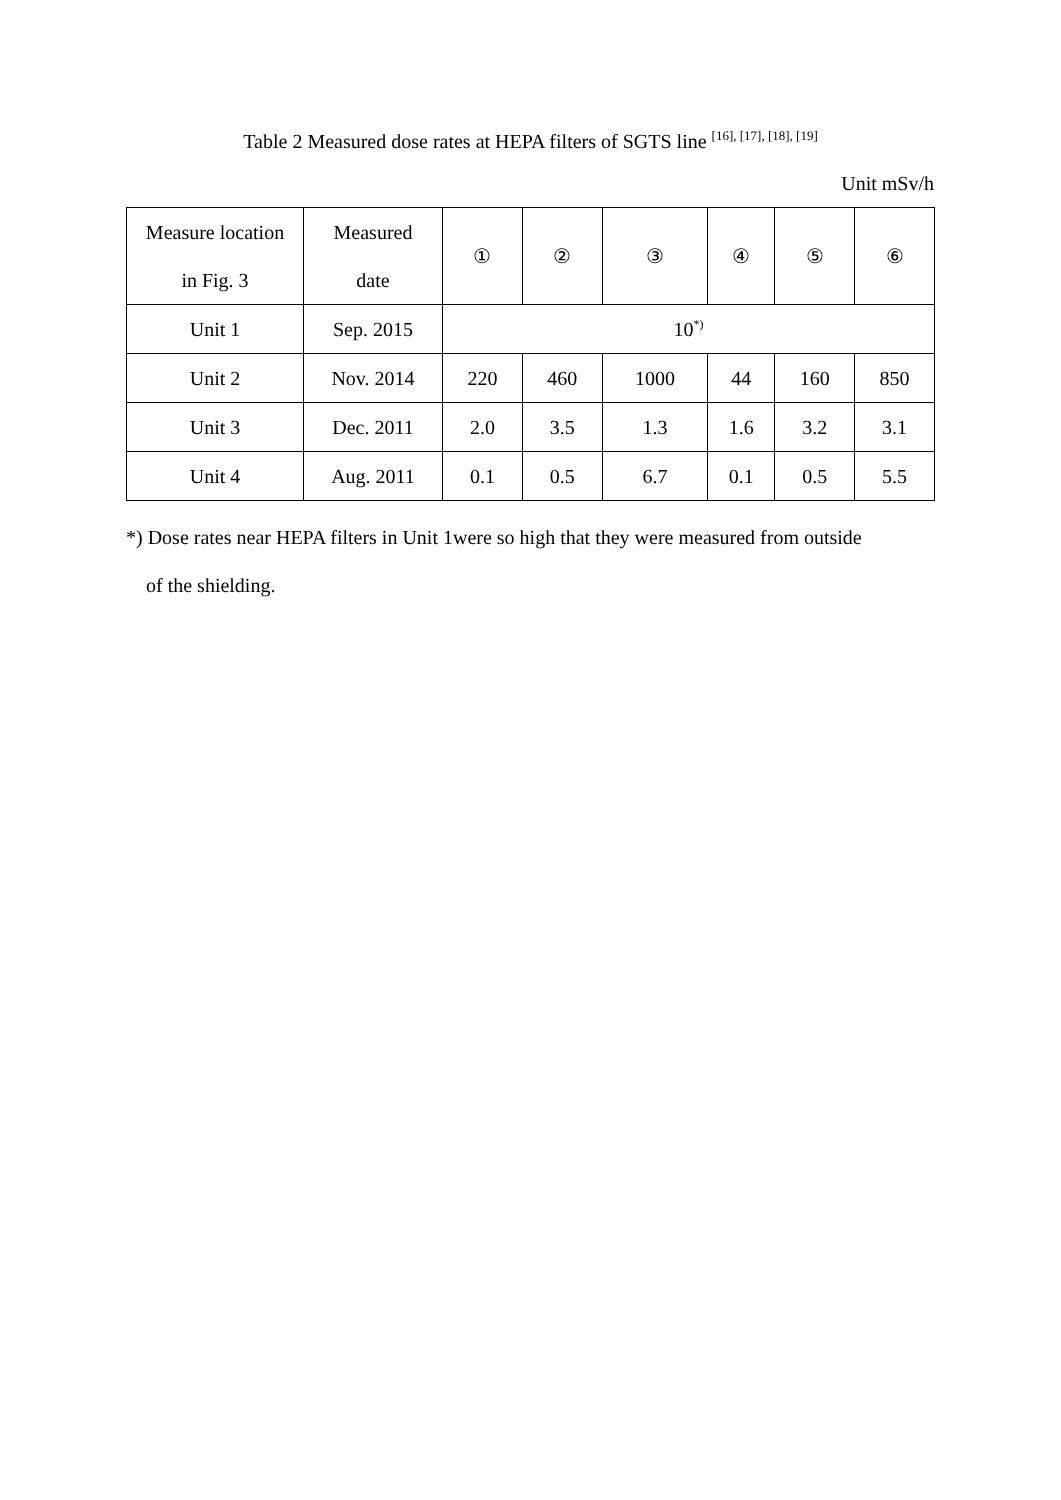Table 2 Measured dose rates at HEPA filters of SGTS line <sup>[16], [17], [18], [19]</sup>
Unit mSv/h
| Measure location in Fig. 3 | Measured date | ① | ② | ③ | ④ | ⑤ | ⑥ |
| Unit 1 | Sep. 2015 | 10<sup>*)</sup> | | | | | |
| Unit 2 | Nov. 2014 | 220 | 460 | 1000 | 44 | 160 | 850 |
| Unit 3 | Dec. 2011 | 2.0 | 3.5 | 1.3 | 1.6 | 3.2 | 3.1 |
| Unit 4 | Aug. 2011 | 0.1 | 0.5 | 6.7 | 0.1 | 0.5 | 5.5 |
*) Dose rates near HEPA filters in Unit 1were so high that they were measured from outside
of the shielding.